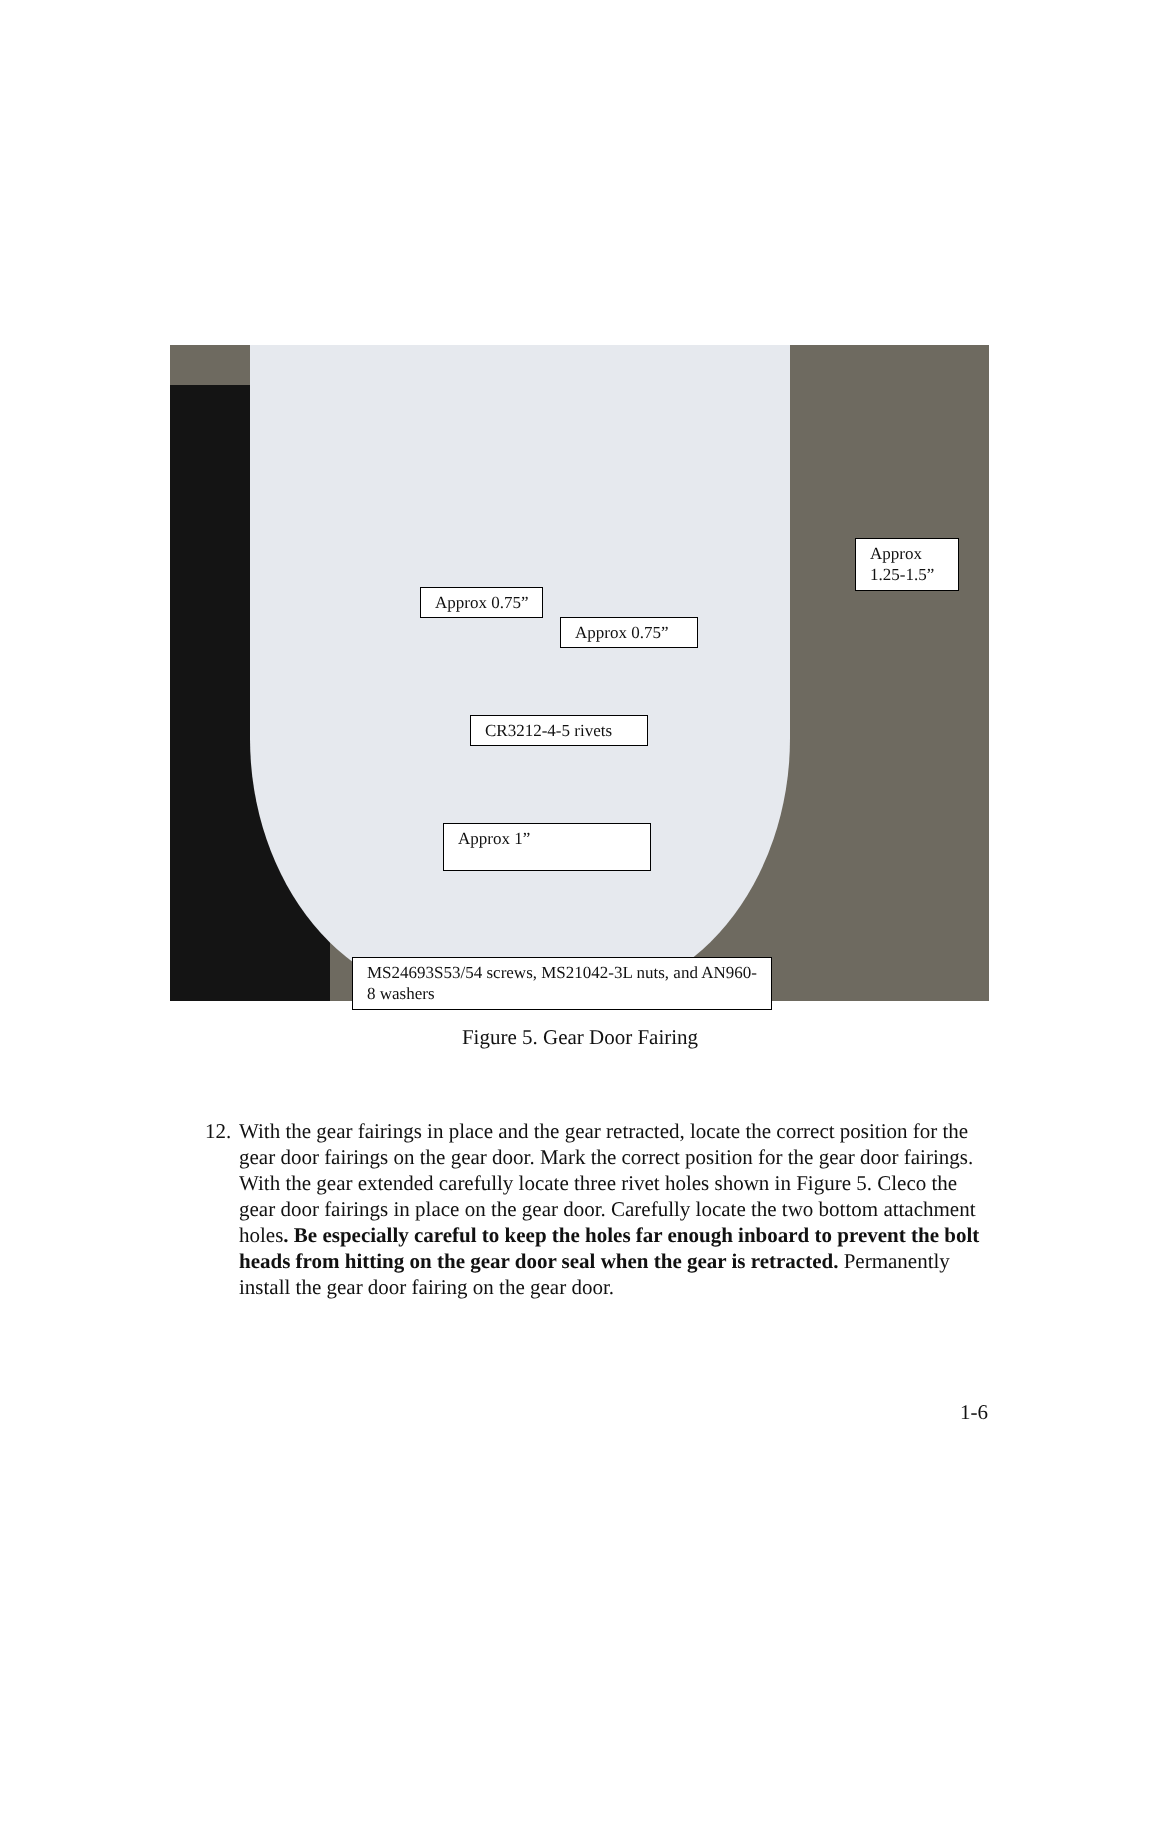Approx 1.25-1.5”
Approx 0.75”
Approx 0.75”
CR3212-4-5 rivets
Approx 1”
MS24693S53/54 screws, MS21042-3L nuts, and AN960-8 washers
Figure 5. Gear Door Fairing
12.
With the gear fairings in place and the gear retracted, locate the correct position for the gear door fairings on the gear door. Mark the correct position for the gear door fairings. With the gear extended carefully locate three rivet holes shown in Figure 5. Cleco the gear door fairings in place on the gear door. Carefully locate the two bottom attachment holes. Be especially careful to keep the holes far enough inboard to prevent the bolt heads from hitting on the gear door seal when the gear is retracted. Permanently install the gear door fairing on the gear door.
1-6